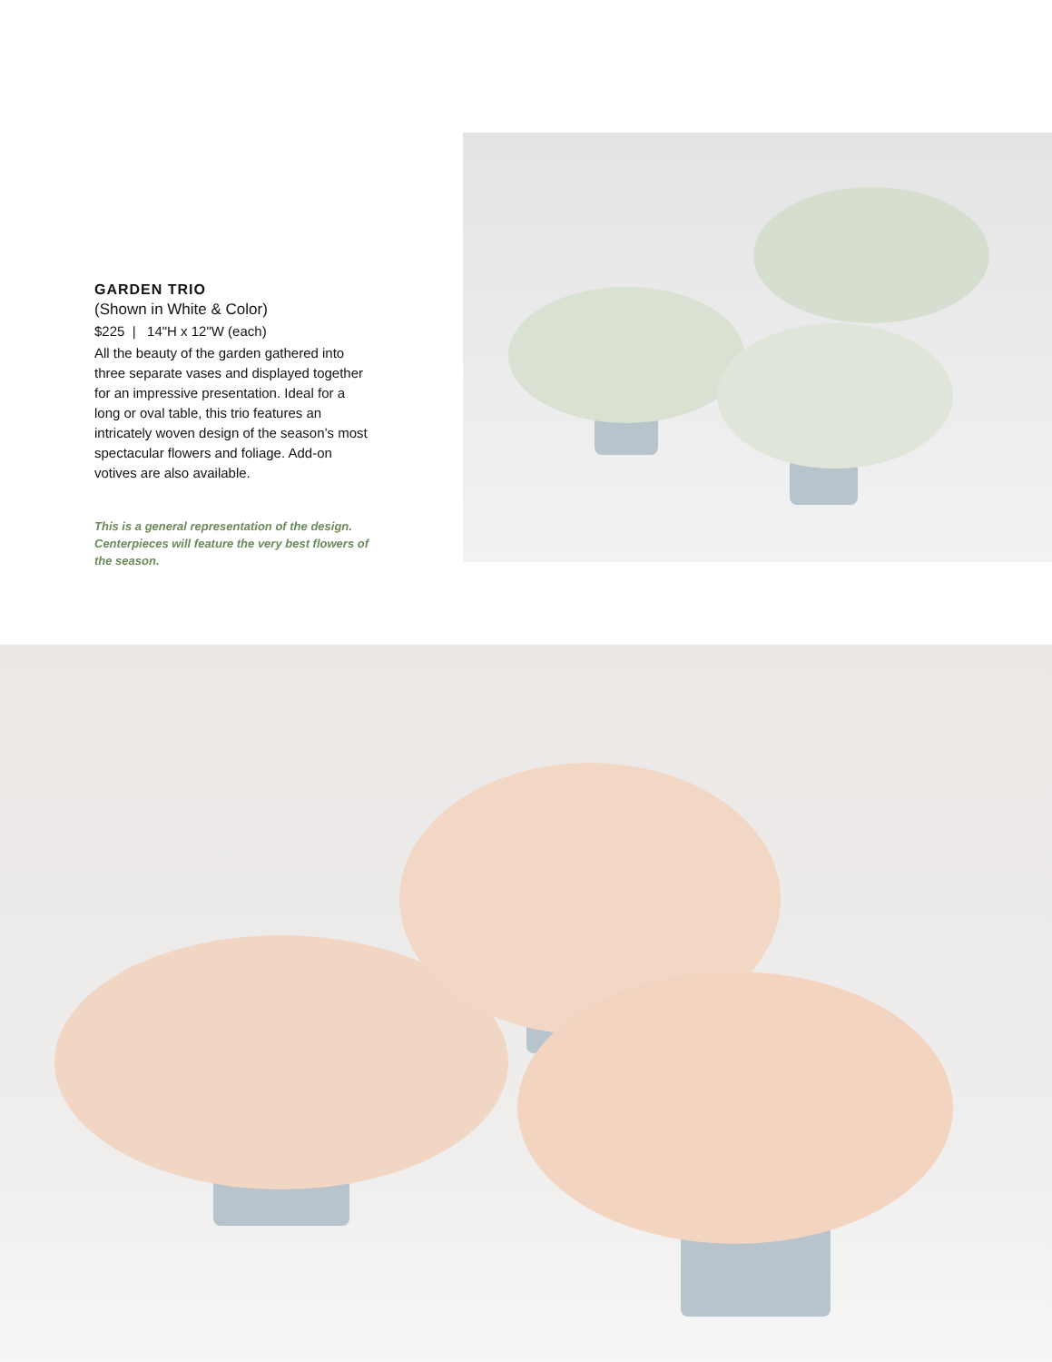GARDEN TRIO
(Shown in White & Color)
$225 | 14"H x 12"W (each)
All the beauty of the garden gathered into three separate vases and displayed together for an impressive presentation. Ideal for a long or oval table, this trio features an intricately woven design of the season’s most spectacular flowers and foliage. Add-on votives are also available.
This is a general representation of the design. Centerpieces will feature the very best flowers of the season.